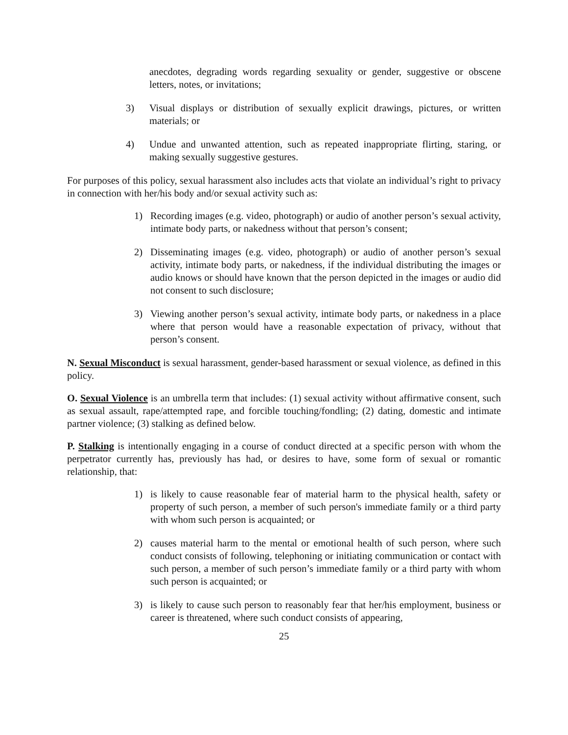anecdotes, degrading words regarding sexuality or gender, suggestive or obscene letters, notes, or invitations;
3) Visual displays or distribution of sexually explicit drawings, pictures, or written materials; or
4) Undue and unwanted attention, such as repeated inappropriate flirting, staring, or making sexually suggestive gestures.
For purposes of this policy, sexual harassment also includes acts that violate an individual’s right to privacy in connection with her/his body and/or sexual activity such as:
1) Recording images (e.g. video, photograph) or audio of another person’s sexual activity, intimate body parts, or nakedness without that person’s consent;
2) Disseminating images (e.g. video, photograph) or audio of another person’s sexual activity, intimate body parts, or nakedness, if the individual distributing the images or audio knows or should have known that the person depicted in the images or audio did not consent to such disclosure;
3) Viewing another person’s sexual activity, intimate body parts, or nakedness in a place where that person would have a reasonable expectation of privacy, without that person’s consent.
N. Sexual Misconduct is sexual harassment, gender-based harassment or sexual violence, as defined in this policy.
O. Sexual Violence is an umbrella term that includes: (1) sexual activity without affirmative consent, such as sexual assault, rape/attempted rape, and forcible touching/fondling; (2) dating, domestic and intimate partner violence; (3) stalking as defined below.
P. Stalking is intentionally engaging in a course of conduct directed at a specific person with whom the perpetrator currently has, previously has had, or desires to have, some form of sexual or romantic relationship, that:
1) is likely to cause reasonable fear of material harm to the physical health, safety or property of such person, a member of such person's immediate family or a third party with whom such person is acquainted; or
2) causes material harm to the mental or emotional health of such person, where such conduct consists of following, telephoning or initiating communication or contact with such person, a member of such person’s immediate family or a third party with whom such person is acquainted; or
3) is likely to cause such person to reasonably fear that her/his employment, business or career is threatened, where such conduct consists of appearing,
25